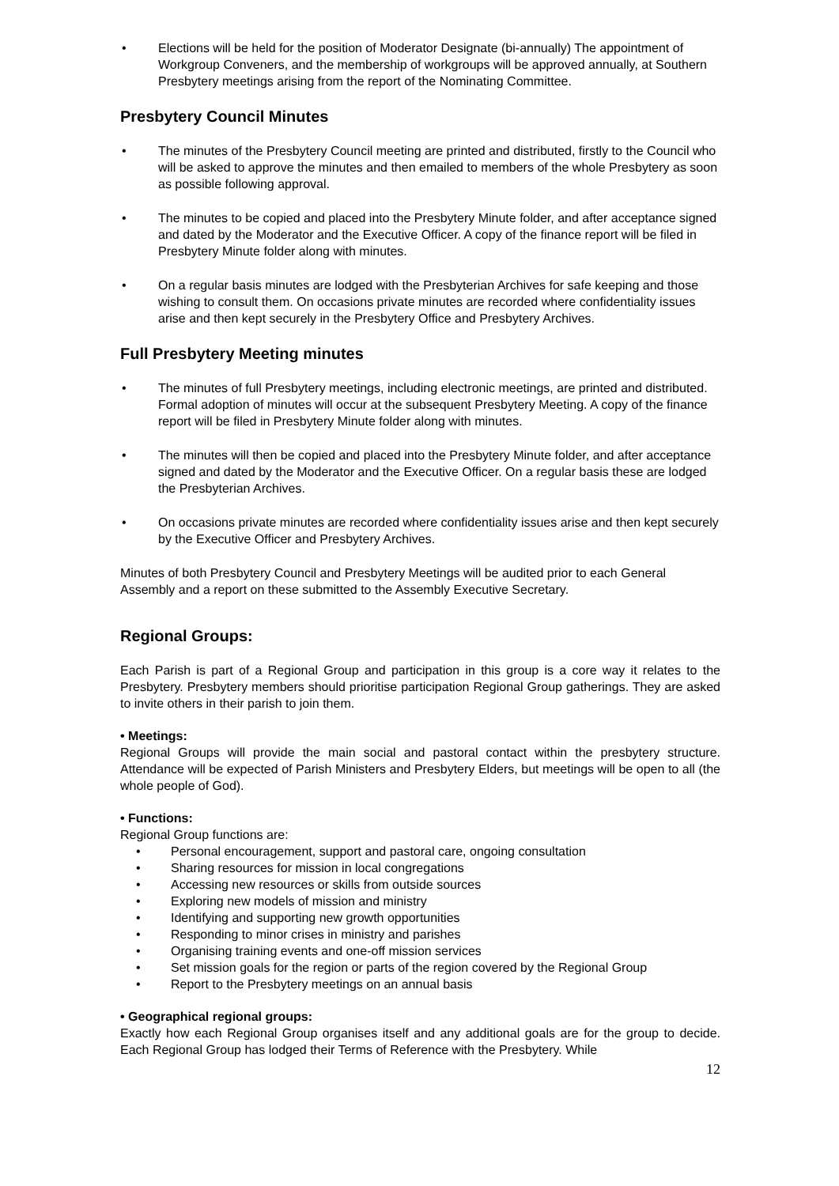• Elections will be held for the position of Moderator Designate (bi-annually) The appointment of Workgroup Conveners, and the membership of workgroups will be approved annually, at Southern Presbytery meetings arising from the report of the Nominating Committee.
Presbytery Council Minutes
• The minutes of the Presbytery Council meeting are printed and distributed, firstly to the Council who will be asked to approve the minutes and then emailed to members of the whole Presbytery as soon as possible following approval.
• The minutes to be copied and placed into the Presbytery Minute folder, and after acceptance signed and dated by the Moderator and the Executive Officer. A copy of the finance report will be filed in Presbytery Minute folder along with minutes.
• On a regular basis minutes are lodged with the Presbyterian Archives for safe keeping and those wishing to consult them. On occasions private minutes are recorded where confidentiality issues arise and then kept securely in the Presbytery Office and Presbytery Archives.
Full Presbytery Meeting minutes
• The minutes of full Presbytery meetings, including electronic meetings, are printed and distributed. Formal adoption of minutes will occur at the subsequent Presbytery Meeting. A copy of the finance report will be filed in Presbytery Minute folder along with minutes.
• The minutes will then be copied and placed into the Presbytery Minute folder, and after acceptance signed and dated by the Moderator and the Executive Officer. On a regular basis these are lodged the Presbyterian Archives.
• On occasions private minutes are recorded where confidentiality issues arise and then kept securely by the Executive Officer and Presbytery Archives.
Minutes of both Presbytery Council and Presbytery Meetings will be audited prior to each General Assembly and a report on these submitted to the Assembly Executive Secretary.
Regional Groups:
Each Parish is part of a Regional Group and participation in this group is a core way it relates to the Presbytery. Presbytery members should prioritise participation Regional Group gatherings. They are asked to invite others in their parish to join them.
• Meetings:
Regional Groups will provide the main social and pastoral contact within the presbytery structure. Attendance will be expected of Parish Ministers and Presbytery Elders, but meetings will be open to all (the whole people of God).
• Functions:
Regional Group functions are:
• Personal encouragement, support and pastoral care, ongoing consultation
• Sharing resources for mission in local congregations
• Accessing new resources or skills from outside sources
• Exploring new models of mission and ministry
• Identifying and supporting new growth opportunities
• Responding to minor crises in ministry and parishes
• Organising training events and one-off mission services
• Set mission goals for the region or parts of the region covered by the Regional Group
• Report to the Presbytery meetings on an annual basis
• Geographical regional groups:
Exactly how each Regional Group organises itself and any additional goals are for the group to decide. Each Regional Group has lodged their Terms of Reference with the Presbytery. While
12